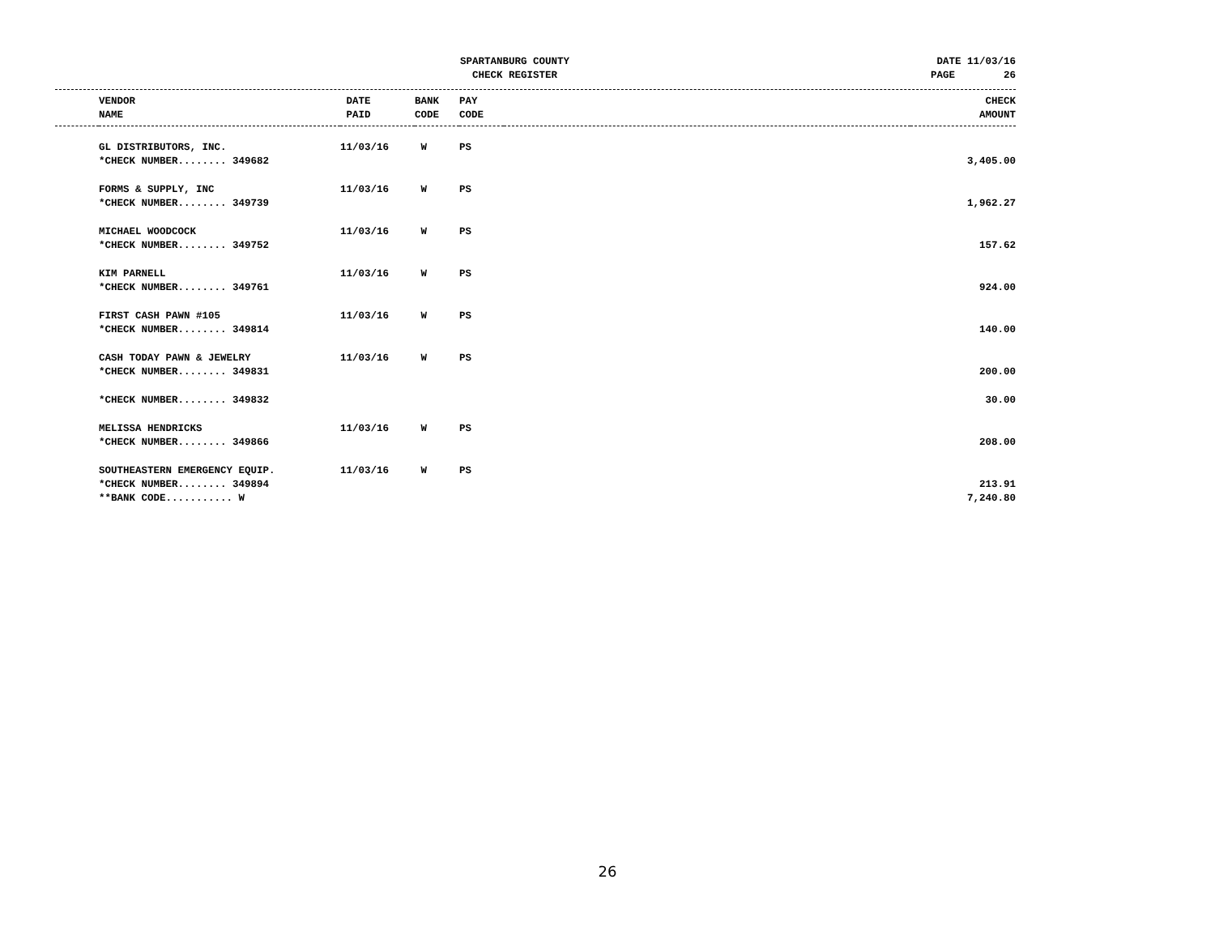SPARTANBURG COUNTY
CHECK REGISTER
DATE 11/03/16
PAGE 26
| | VENDOR NAME | DATE PAID | BANK CODE | PAY CODE | | CHECK AMOUNT |
| --- | --- | --- | --- | --- | --- | --- |
| | GL DISTRIBUTORS, INC. | 11/03/16 | W | PS | | |
| | *CHECK NUMBER........ 349682 | | | | | 3,405.00 |
| | FORMS & SUPPLY, INC | 11/03/16 | W | PS | | |
| | *CHECK NUMBER........ 349739 | | | | | 1,962.27 |
| | MICHAEL WOODCOCK | 11/03/16 | W | PS | | |
| | *CHECK NUMBER........ 349752 | | | | | 157.62 |
| | KIM PARNELL | 11/03/16 | W | PS | | |
| | *CHECK NUMBER........ 349761 | | | | | 924.00 |
| | FIRST CASH PAWN #105 | 11/03/16 | W | PS | | |
| | *CHECK NUMBER........ 349814 | | | | | 140.00 |
| | CASH TODAY PAWN & JEWELRY | 11/03/16 | W | PS | | |
| | *CHECK NUMBER........ 349831 | | | | | 200.00 |
| | *CHECK NUMBER........ 349832 | | | | | 30.00 |
| | MELISSA HENDRICKS | 11/03/16 | W | PS | | |
| | *CHECK NUMBER........ 349866 | | | | | 208.00 |
| | SOUTHEASTERN EMERGENCY EQUIP. | 11/03/16 | W | PS | | |
| | *CHECK NUMBER........ 349894 | | | | | 213.91 |
| | **BANK CODE........... W | | | | | 7,240.80 |
26